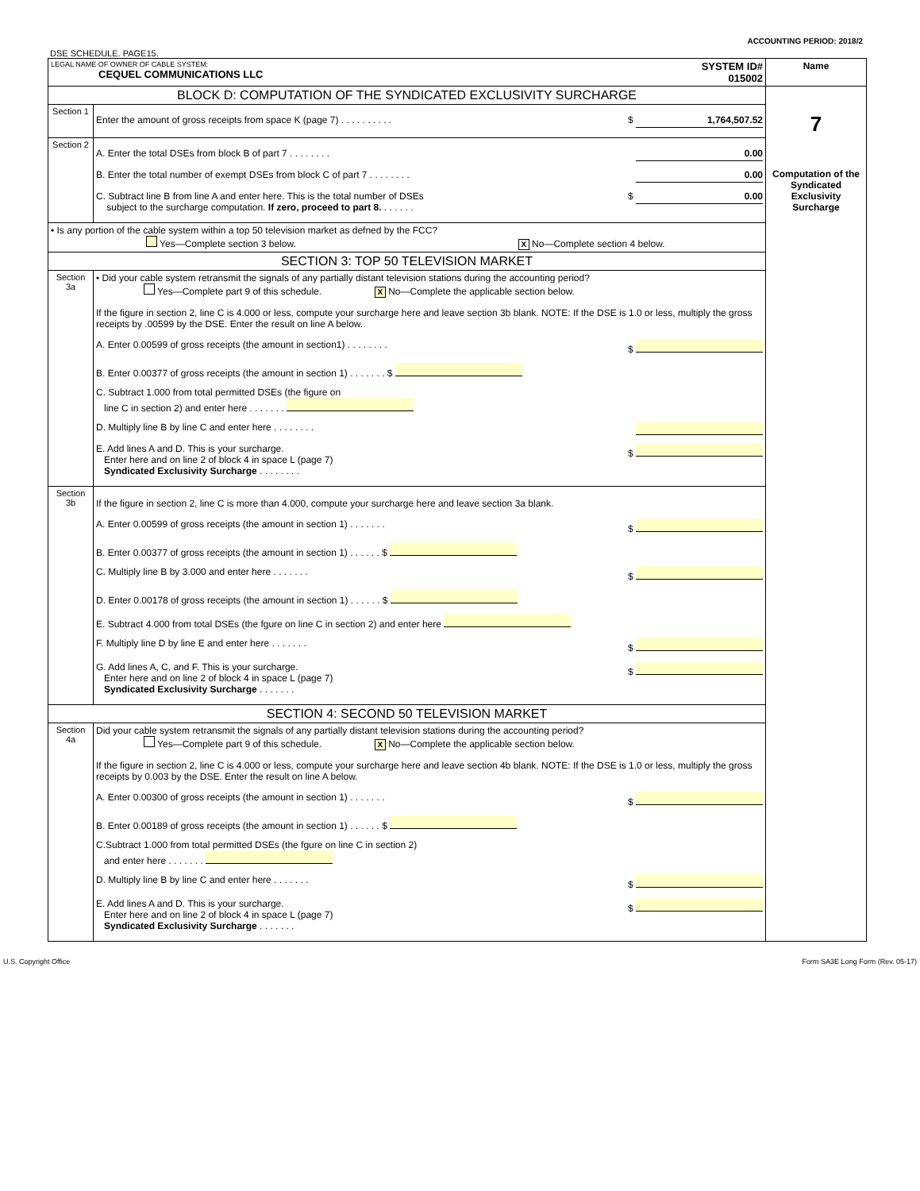ACCOUNTING PERIOD: 2018/2
DSE SCHEDULE. PAGE15.
| LEGAL NAME OF OWNER OF CABLE SYSTEM: CEQUEL COMMUNICATIONS LLC SYSTEM ID# 015002 | | Name |
| BLOCK D: COMPUTATION OF THE SYNDICATED EXCLUSIVITY SURCHARGE | | 7 Computation of the Syndicated Exclusivity Surcharge |
| Section 1 | Enter the amount of gross receipts from space K (page 7) . . . . . . . . . . $ 1,764,507.52 | |
| Section 2 | A. Enter the total DSEs from block B of part 7 . . . . . . . . 0.00 B. Enter the total number of exempt DSEs from block C of part 7 . . . . . . . . 0.00 C. Subtract line B from line A and enter here. This is the total number of DSEs subject to the surcharge computation. If zero, proceed to part 8. . . . . . . $ 0.00 | |
| • Is any portion of the cable system within a top 50 television market as defned by the FCC? Yes—Complete section 3 below. X No—Complete section 4 below. | | |
| SECTION 3: TOP 50 TELEVISION MARKET | | |
| Section 3a | • Did your cable system retransmit the signals of any partially distant television stations during the accounting period? Yes—Complete part 9 of this schedule. X No—Complete the applicable section below. If the figure in section 2, line C is 4.000 or less, compute your surcharge here and leave section 3b blank. NOTE: If the DSE is 1.0 or less, multiply the gross receipts by .00599 by the DSE. Enter the result on line A below. A. Enter 0.00599 of gross receipts (the amount in section1) . . . . . . . . $ B. Enter 0.00377 of gross receipts (the amount in section 1) . . . . . . . $ C. Subtract 1.000 from total permitted DSEs (the figure on line C in section 2) and enter here . . . . . . . D. Multiply line B by line C and enter here . . . . . . . . E. Add lines A and D. This is your surcharge. Enter here and on line 2 of block 4 in space L (page 7) Syndicated Exclusivity Surcharge . . . . . . . . $ | |
| Section 3b | If the figure in section 2, line C is more than 4.000, compute your surcharge here and leave section 3a blank. A. Enter 0.00599 of gross receipts (the amount in section 1) . . . . . . . $ B. Enter 0.00377 of gross receipts (the amount in section 1) . . . . . . $ C. Multiply line B by 3.000 and enter here . . . . . . . $ D. Enter 0.00178 of gross receipts (the amount in section 1) . . . . . . $ E. Subtract 4.000 from total DSEs (the fgure on line C in section 2) and enter here F. Multiply line D by line E and enter here . . . . . . . $ G. Add lines A, C, and F. This is your surcharge. Enter here and on line 2 of block 4 in space L (page 7) Syndicated Exclusivity Surcharge . . . . . . . $ | |
| SECTION 4: SECOND 50 TELEVISION MARKET | | |
| Section 4a | Did your cable system retransmit the signals of any partially distant television stations during the accounting period? Yes—Complete part 9 of this schedule. X No—Complete the applicable section below. If the figure in section 2, line C is 4.000 or less, compute your surcharge here and leave section 4b blank. NOTE: If the DSE is 1.0 or less, multiply the gross receipts by 0.003 by the DSE. Enter the result on line A below. A. Enter 0.00300 of gross receipts (the amount in section 1) . . . . . . . $ B. Enter 0.00189 of gross receipts (the amount in section 1) . . . . . . $ C.Subtract 1.000 from total permitted DSEs (the fgure on line C in section 2) and enter here . . . . . . . D. Multiply line B by line C and enter here . . . . . . . $ E. Add lines A and D. This is your surcharge. Enter here and on line 2 of block 4 in space L (page 7) Syndicated Exclusivity Surcharge . . . . . . . $ | |
U.S. Copyright Office Form SA3E Long Form (Rev. 05-17)